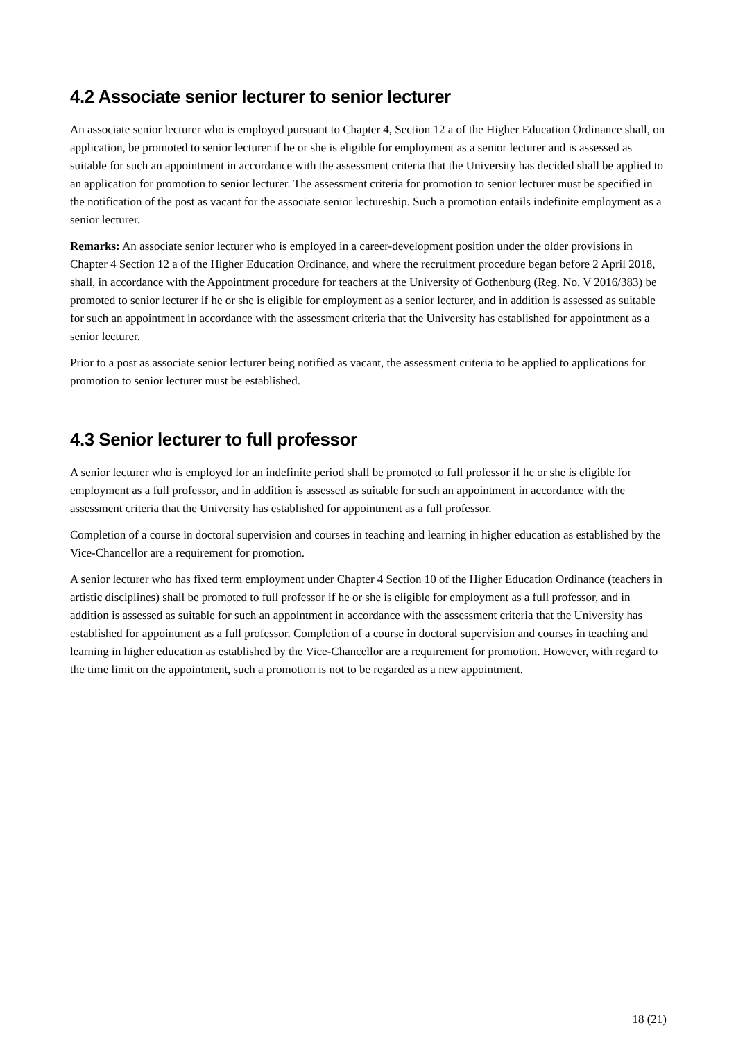4.2 Associate senior lecturer to senior lecturer
An associate senior lecturer who is employed pursuant to Chapter 4, Section 12 a of the Higher Education Ordinance shall, on application, be promoted to senior lecturer if he or she is eligible for employment as a senior lecturer and is assessed as suitable for such an appointment in accordance with the assessment criteria that the University has decided shall be applied to an application for promotion to senior lecturer. The assessment criteria for promotion to senior lecturer must be specified in the notification of the post as vacant for the associate senior lectureship. Such a promotion entails indefinite employment as a senior lecturer.
Remarks: An associate senior lecturer who is employed in a career-development position under the older provisions in Chapter 4 Section 12 a of the Higher Education Ordinance, and where the recruitment procedure began before 2 April 2018, shall, in accordance with the Appointment procedure for teachers at the University of Gothenburg (Reg. No. V 2016/383) be promoted to senior lecturer if he or she is eligible for employment as a senior lecturer, and in addition is assessed as suitable for such an appointment in accordance with the assessment criteria that the University has established for appointment as a senior lecturer.
Prior to a post as associate senior lecturer being notified as vacant, the assessment criteria to be applied to applications for promotion to senior lecturer must be established.
4.3 Senior lecturer to full professor
A senior lecturer who is employed for an indefinite period shall be promoted to full professor if he or she is eligible for employment as a full professor, and in addition is assessed as suitable for such an appointment in accordance with the assessment criteria that the University has established for appointment as a full professor.
Completion of a course in doctoral supervision and courses in teaching and learning in higher education as established by the Vice-Chancellor are a requirement for promotion.
A senior lecturer who has fixed term employment under Chapter 4 Section 10 of the Higher Education Ordinance (teachers in artistic disciplines) shall be promoted to full professor if he or she is eligible for employment as a full professor, and in addition is assessed as suitable for such an appointment in accordance with the assessment criteria that the University has established for appointment as a full professor. Completion of a course in doctoral supervision and courses in teaching and learning in higher education as established by the Vice-Chancellor are a requirement for promotion. However, with regard to the time limit on the appointment, such a promotion is not to be regarded as a new appointment.
18 (21)